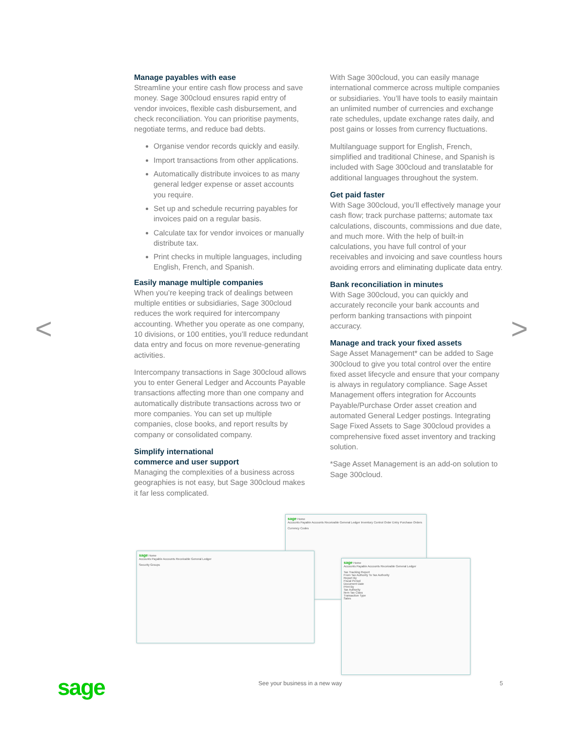< >
Manage payables with ease
Streamline your entire cash flow process and save money. Sage 300cloud ensures rapid entry of vendor invoices, flexible cash disbursement, and check reconciliation. You can prioritise payments, negotiate terms, and reduce bad debts.
Organise vendor records quickly and easily.
Import transactions from other applications.
Automatically distribute invoices to as many general ledger expense or asset accounts you require.
Set up and schedule recurring payables for invoices paid on a regular basis.
Calculate tax for vendor invoices or manually distribute tax.
Print checks in multiple languages, including English, French, and Spanish.
Easily manage multiple companies
When you’re keeping track of dealings between multiple entities or subsidiaries, Sage 300cloud reduces the work required for intercompany accounting. Whether you operate as one company, 10 divisions, or 100 entities, you’ll reduce redundant data entry and focus on more revenue-generating activities.
Intercompany transactions in Sage 300cloud allows you to enter General Ledger and Accounts Payable transactions affecting more than one company and automatically distribute transactions across two or more companies. You can set up multiple companies, close books, and report results by company or consolidated company.
Simplify international
commerce and user support
Managing the complexities of a business across geographies is not easy, but Sage 300cloud makes it far less complicated.
With Sage 300cloud, you can easily manage international commerce across multiple companies or subsidiaries. You’ll have tools to easily maintain an unlimited number of currencies and exchange rate schedules, update exchange rates daily, and post gains or losses from currency fluctuations.
Multilanguage support for English, French, simplified and traditional Chinese, and Spanish is included with Sage 300cloud and translatable for additional languages throughout the system.
Get paid faster
With Sage 300cloud, you’ll effectively manage your cash flow; track purchase patterns; automate tax calculations, discounts, commissions and due date, and much more. With the help of built-in calculations, you have full control of your receivables and invoicing and save countless hours avoiding errors and eliminating duplicate data entry.
Bank reconciliation in minutes
With Sage 300cloud, you can quickly and accurately reconcile your bank accounts and perform banking transactions with pinpoint accuracy.
Manage and track your fixed assets
Sage Asset Management* can be added to Sage 300cloud to give you total control over the entire fixed asset lifecycle and ensure that your company is always in regulatory compliance. Sage Asset Management offers integration for Accounts Payable/Purchase Order asset creation and automated General Ledger postings. Integrating Sage Fixed Assets to Sage 300cloud provides a comprehensive fixed asset inventory and tracking solution.
*Sage Asset Management is an add-on solution to Sage 300cloud.
sage Home
Accounts Payable Accounts Receivable General Ledger Inventory Control Order Entry Purchase Orders
Currency Codes
sage Home
Accounts Payable Accounts Receivable General Ledger
Security Groups
sage Home
Accounts Payable Accounts Receivable General Ledger
Tax Tracking Report
From Tax Authority To Tax Authority
Report By
Fiscal Period
Document Date
Print By
Tax Authority
Item Tax Class
Transaction Type
Sales
sage See your business in a new way 5